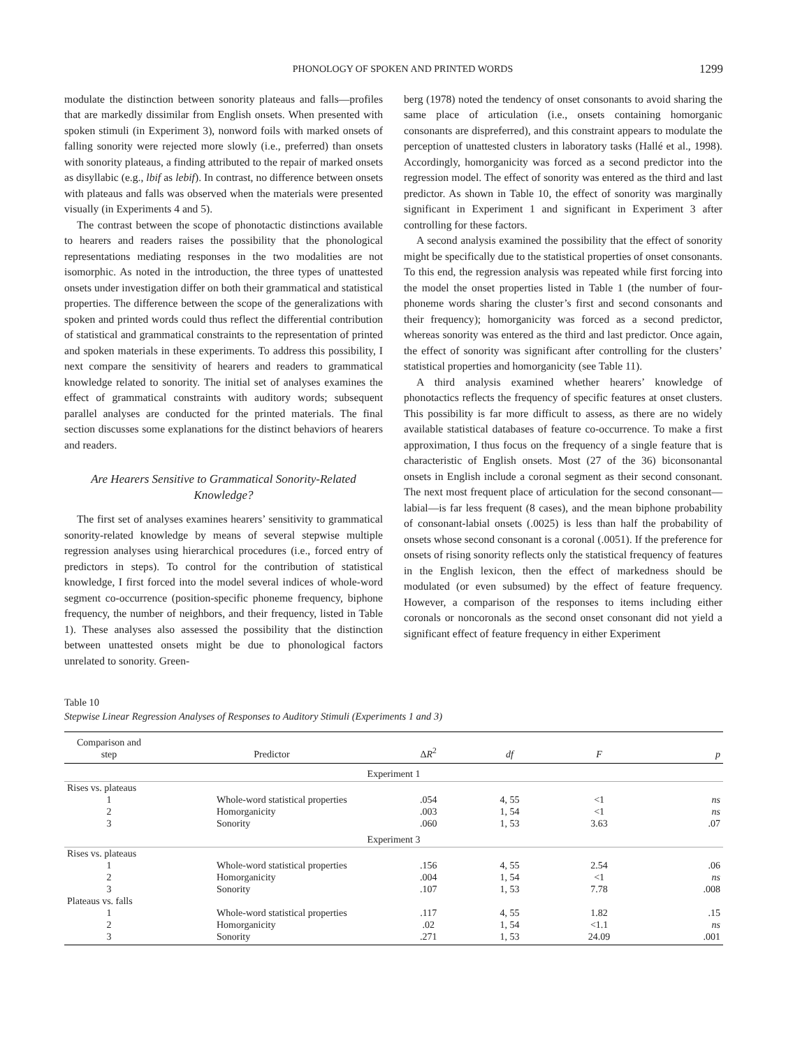PHONOLOGY OF SPOKEN AND PRINTED WORDS 1299
modulate the distinction between sonority plateaus and falls—profiles that are markedly dissimilar from English onsets. When presented with spoken stimuli (in Experiment 3), nonword foils with marked onsets of falling sonority were rejected more slowly (i.e., preferred) than onsets with sonority plateaus, a finding attributed to the repair of marked onsets as disyllabic (e.g., lbif as lebif). In contrast, no difference between onsets with plateaus and falls was observed when the materials were presented visually (in Experiments 4 and 5).
The contrast between the scope of phonotactic distinctions available to hearers and readers raises the possibility that the phonological representations mediating responses in the two modalities are not isomorphic. As noted in the introduction, the three types of unattested onsets under investigation differ on both their grammatical and statistical properties. The difference between the scope of the generalizations with spoken and printed words could thus reflect the differential contribution of statistical and grammatical constraints to the representation of printed and spoken materials in these experiments. To address this possibility, I next compare the sensitivity of hearers and readers to grammatical knowledge related to sonority. The initial set of analyses examines the effect of grammatical constraints with auditory words; subsequent parallel analyses are conducted for the printed materials. The final section discusses some explanations for the distinct behaviors of hearers and readers.
Are Hearers Sensitive to Grammatical Sonority-Related Knowledge?
The first set of analyses examines hearers’ sensitivity to grammatical sonority-related knowledge by means of several stepwise multiple regression analyses using hierarchical procedures (i.e., forced entry of predictors in steps). To control for the contribution of statistical knowledge, I first forced into the model several indices of whole-word segment co-occurrence (position-specific phoneme frequency, biphone frequency, the number of neighbors, and their frequency, listed in Table 1). These analyses also assessed the possibility that the distinction between unattested onsets might be due to phonological factors unrelated to sonority. Green-
berg (1978) noted the tendency of onset consonants to avoid sharing the same place of articulation (i.e., onsets containing homorganic consonants are dispreferred), and this constraint appears to modulate the perception of unattested clusters in laboratory tasks (Hallé et al., 1998). Accordingly, homorganicity was forced as a second predictor into the regression model. The effect of sonority was entered as the third and last predictor. As shown in Table 10, the effect of sonority was marginally significant in Experiment 1 and significant in Experiment 3 after controlling for these factors.
A second analysis examined the possibility that the effect of sonority might be specifically due to the statistical properties of onset consonants. To this end, the regression analysis was repeated while first forcing into the model the onset properties listed in Table 1 (the number of four-phoneme words sharing the cluster’s first and second consonants and their frequency); homorganicity was forced as a second predictor, whereas sonority was entered as the third and last predictor. Once again, the effect of sonority was significant after controlling for the clusters’ statistical properties and homorganicity (see Table 11).
A third analysis examined whether hearers’ knowledge of phonotactics reflects the frequency of specific features at onset clusters. This possibility is far more difficult to assess, as there are no widely available statistical databases of feature co-occurrence. To make a first approximation, I thus focus on the frequency of a single feature that is characteristic of English onsets. Most (27 of the 36) biconsonantal onsets in English include a coronal segment as their second consonant. The next most frequent place of articulation for the second consonant—labial—is far less frequent (8 cases), and the mean biphone probability of consonant-labial onsets (.0025) is less than half the probability of onsets whose second consonant is a coronal (.0051). If the preference for onsets of rising sonority reflects only the statistical frequency of features in the English lexicon, then the effect of markedness should be modulated (or even subsumed) by the effect of feature frequency. However, a comparison of the responses to items including either coronals or noncoronals as the second onset consonant did not yield a significant effect of feature frequency in either Experiment
Table 10
Stepwise Linear Regression Analyses of Responses to Auditory Stimuli (Experiments 1 and 3)
| Comparison and step | Predictor | Δ R<sup>2</sup> | df | F | p |
| --- | --- | --- | --- | --- | --- |
| Experiment 1 | | | | | |
| Rises vs. plateaus | | | | | |
| 1 | Whole-word statistical properties | .054 | 4, 55 | <1 | ns |
| 2 | Homorganicity | .003 | 1, 54 | <1 | ns |
| 3 | Sonority | .060 | 1, 53 | 3.63 | .07 |
| Experiment 3 | | | | | |
| Rises vs. plateaus | | | | | |
| 1 | Whole-word statistical properties | .156 | 4, 55 | 2.54 | .06 |
| 2 | Homorganicity | .004 | 1, 54 | <1 | ns |
| 3 | Sonority | .107 | 1, 53 | 7.78 | .008 |
| Plateaus vs. falls | | | | | |
| 1 | Whole-word statistical properties | .117 | 4, 55 | 1.82 | .15 |
| 2 | Homorganicity | .02 | 1, 54 | <1.1 | ns |
| 3 | Sonority | .271 | 1, 53 | 24.09 | .001 |